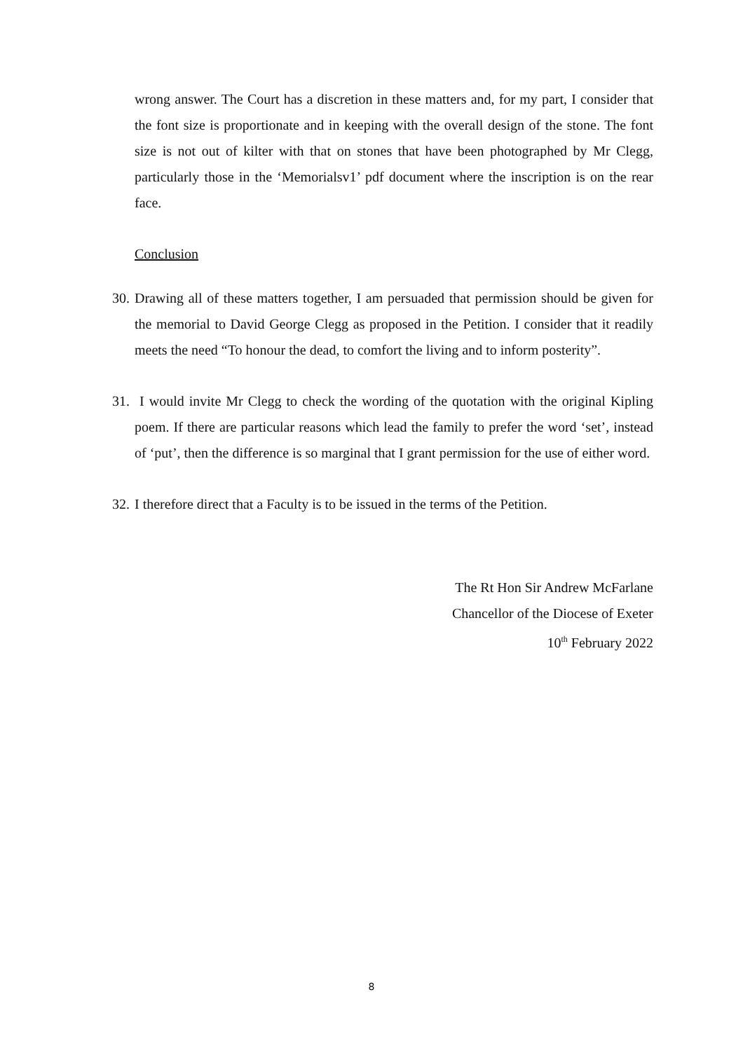wrong answer. The Court has a discretion in these matters and, for my part, I consider that the font size is proportionate and in keeping with the overall design of the stone. The font size is not out of kilter with that on stones that have been photographed by Mr Clegg, particularly those in the ‘Memorialsv1’ pdf document where the inscription is on the rear face.
Conclusion
30.
Drawing all of these matters together, I am persuaded that permission should be given for the memorial to David George Clegg as proposed in the Petition. I consider that it readily meets the need “To honour the dead, to comfort the living and to inform posterity”.
31.
I would invite Mr Clegg to check the wording of the quotation with the original Kipling poem. If there are particular reasons which lead the family to prefer the word ‘set’, instead of ‘put’, then the difference is so marginal that I grant permission for the use of either word.
32.
I therefore direct that a Faculty is to be issued in the terms of the Petition.
The Rt Hon Sir Andrew McFarlane
Chancellor of the Diocese of Exeter
10<sup>th</sup> February 2022
8